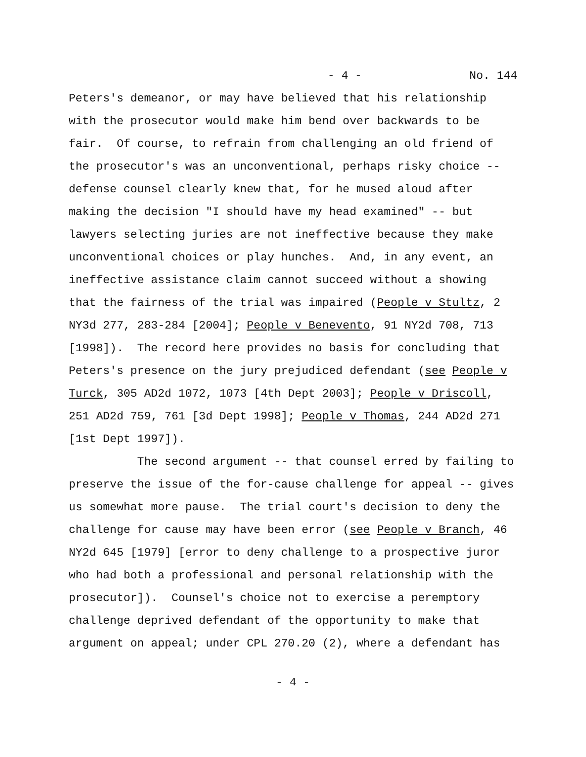- 4 - No. 144
Peters's demeanor, or may have believed that his relationship with the prosecutor would make him bend over backwards to be fair. Of course, to refrain from challenging an old friend of the prosecutor's was an unconventional, perhaps risky choice -- defense counsel clearly knew that, for he mused aloud after making the decision "I should have my head examined" -- but lawyers selecting juries are not ineffective because they make unconventional choices or play hunches. And, in any event, an ineffective assistance claim cannot succeed without a showing that the fairness of the trial was impaired (People v Stultz, 2 NY3d 277, 283-284 [2004]; People v Benevento, 91 NY2d 708, 713 [1998]). The record here provides no basis for concluding that Peters's presence on the jury prejudiced defendant (see People v Turck, 305 AD2d 1072, 1073 [4th Dept 2003]; People v Driscoll, 251 AD2d 759, 761 [3d Dept 1998]; People v Thomas, 244 AD2d 271 [1st Dept 1997]). The second argument -- that counsel erred by failing to preserve the issue of the for-cause challenge for appeal -- gives us somewhat more pause. The trial court's decision to deny the challenge for cause may have been error (see People v Branch, 46 NY2d 645 [1979] [error to deny challenge to a prospective juror who had both a professional and personal relationship with the prosecutor]). Counsel's choice not to exercise a peremptory challenge deprived defendant of the opportunity to make that argument on appeal; under CPL 270.20 (2), where a defendant has
- 4 -